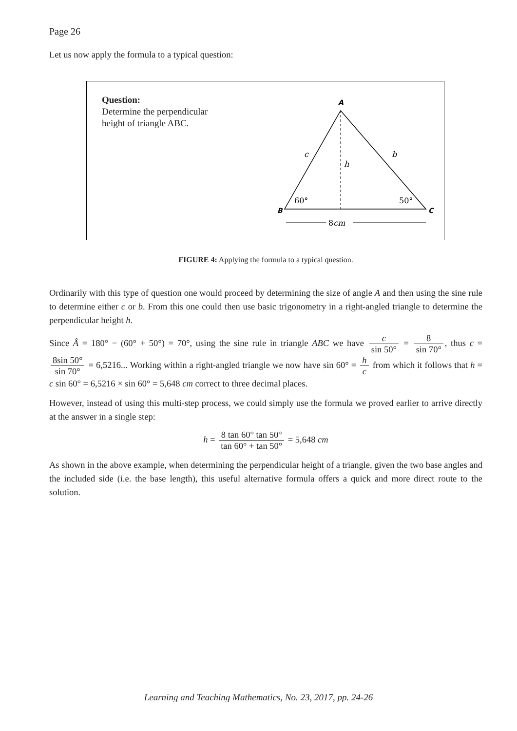Page 26
Let us now apply the formula to a typical question:
Question:
Determine the perpendicular height of triangle ABC.
A
B
C
c
b
h
60°
50°
8cm
FIGURE 4: Applying the formula to a typical question.
Ordinarily with this type of question one would proceed by determining the size of angle A and then using the sine rule to determine either c or b. From this one could then use basic trigonometry in a right-angled triangle to determine the perpendicular height h.
Since Â = 180° − (60° + 50°) = 70°, using the sine rule in triangle ABC we have c sin 50° = 8 sin 70°, thus c = 8sin 50° sin 70° = 6,5216... Working within a right-angled triangle we now have sin 60° = h c from which it follows that h = c sin 60° = 6,5216 × sin 60° = 5,648 cm correct to three decimal places.
However, instead of using this multi-step process, we could simply use the formula we proved earlier to arrive directly at the answer in a single step:
h = 8 tan 60° tan 50° tan 60° + tan 50° = 5,648 cm
As shown in the above example, when determining the perpendicular height of a triangle, given the two base angles and the included side (i.e. the base length), this useful alternative formula offers a quick and more direct route to the solution.
Learning and Teaching Mathematics, No. 23, 2017, pp. 24-26